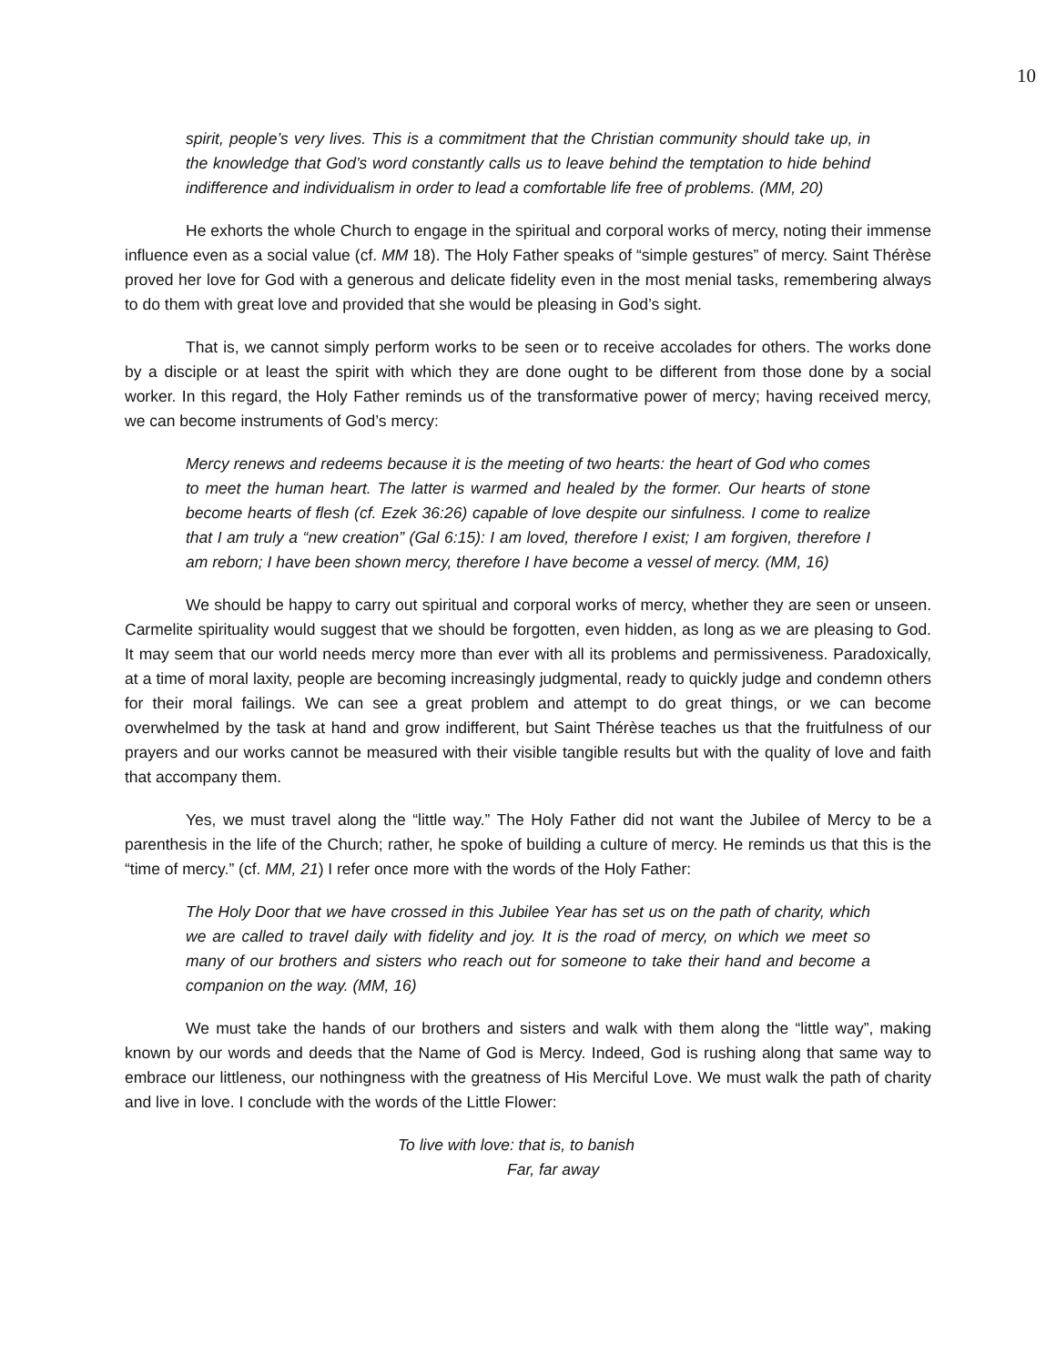10
spirit, people’s very lives. This is a commitment that the Christian community should take up, in the knowledge that God’s word constantly calls us to leave behind the temptation to hide behind indifference and individualism in order to lead a comfortable life free of problems. (MM, 20)
He exhorts the whole Church to engage in the spiritual and corporal works of mercy, noting their immense influence even as a social value (cf. MM 18). The Holy Father speaks of “simple gestures” of mercy. Saint Thérèse proved her love for God with a generous and delicate fidelity even in the most menial tasks, remembering always to do them with great love and provided that she would be pleasing in God’s sight.
That is, we cannot simply perform works to be seen or to receive accolades for others. The works done by a disciple or at least the spirit with which they are done ought to be different from those done by a social worker. In this regard, the Holy Father reminds us of the transformative power of mercy; having received mercy, we can become instruments of God’s mercy:
Mercy renews and redeems because it is the meeting of two hearts: the heart of God who comes to meet the human heart. The latter is warmed and healed by the former. Our hearts of stone become hearts of flesh (cf. Ezek 36:26) capable of love despite our sinfulness. I come to realize that I am truly a “new creation” (Gal 6:15): I am loved, therefore I exist; I am forgiven, therefore I am reborn; I have been shown mercy, therefore I have become a vessel of mercy. (MM, 16)
We should be happy to carry out spiritual and corporal works of mercy, whether they are seen or unseen. Carmelite spirituality would suggest that we should be forgotten, even hidden, as long as we are pleasing to God. It may seem that our world needs mercy more than ever with all its problems and permissiveness. Paradoxically, at a time of moral laxity, people are becoming increasingly judgmental, ready to quickly judge and condemn others for their moral failings. We can see a great problem and attempt to do great things, or we can become overwhelmed by the task at hand and grow indifferent, but Saint Thérèse teaches us that the fruitfulness of our prayers and our works cannot be measured with their visible tangible results but with the quality of love and faith that accompany them.
Yes, we must travel along the “little way.” The Holy Father did not want the Jubilee of Mercy to be a parenthesis in the life of the Church; rather, he spoke of building a culture of mercy. He reminds us that this is the “time of mercy.” (cf. MM, 21) I refer once more with the words of the Holy Father:
The Holy Door that we have crossed in this Jubilee Year has set us on the path of charity, which we are called to travel daily with fidelity and joy. It is the road of mercy, on which we meet so many of our brothers and sisters who reach out for someone to take their hand and become a companion on the way. (MM, 16)
We must take the hands of our brothers and sisters and walk with them along the “little way”, making known by our words and deeds that the Name of God is Mercy. Indeed, God is rushing along that same way to embrace our littleness, our nothingness with the greatness of His Merciful Love. We must walk the path of charity and live in love. I conclude with the words of the Little Flower:
To live with love: that is, to banish
Far, far away